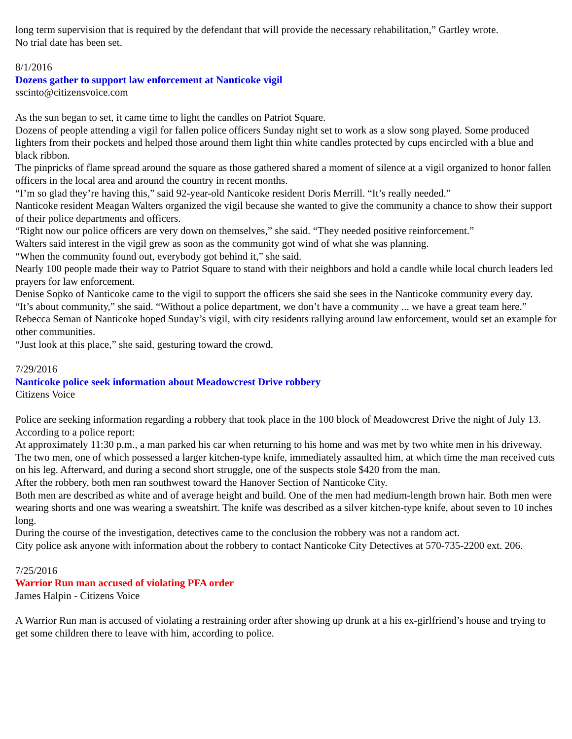long term supervision that is required by the defendant that will provide the necessary rehabilitation,” Gartley wrote.
No trial date has been set.
8/1/2016
Dozens gather to support law enforcement at Nanticoke vigil
sscinto@citizensvoice.com
As the sun began to set, it came time to light the candles on Patriot Square.
Dozens of people attending a vigil for fallen police officers Sunday night set to work as a slow song played. Some produced lighters from their pockets and helped those around them light thin white candles protected by cups encircled with a blue and black ribbon.
The pinpricks of flame spread around the square as those gathered shared a moment of silence at a vigil organized to honor fallen officers in the local area and around the country in recent months.
“I’m so glad they’re having this,” said 92-year-old Nanticoke resident Doris Merrill. “It’s really needed.”
Nanticoke resident Meagan Walters organized the vigil because she wanted to give the community a chance to show their support of their police departments and officers.
“Right now our police officers are very down on themselves,” she said. “They needed positive reinforcement.”
Walters said interest in the vigil grew as soon as the community got wind of what she was planning.
“When the community found out, everybody got behind it,” she said.
Nearly 100 people made their way to Patriot Square to stand with their neighbors and hold a candle while local church leaders led prayers for law enforcement.
Denise Sopko of Nanticoke came to the vigil to support the officers she said she sees in the Nanticoke community every day.
“It’s about community,” she said. “Without a police department, we don’t have a community ... we have a great team here.”
Rebecca Seman of Nanticoke hoped Sunday’s vigil, with city residents rallying around law enforcement, would set an example for other communities.
“Just look at this place,” she said, gesturing toward the crowd.
7/29/2016
Nanticoke police seek information about Meadowcrest Drive robbery
Citizens Voice
Police are seeking information regarding a robbery that took place in the 100 block of Meadowcrest Drive the night of July 13.
According to a police report:
At approximately 11:30 p.m., a man parked his car when returning to his home and was met by two white men in his driveway. The two men, one of which possessed a larger kitchen-type knife, immediately assaulted him, at which time the man received cuts on his leg. Afterward, and during a second short struggle, one of the suspects stole $420 from the man.
After the robbery, both men ran southwest toward the Hanover Section of Nanticoke City.
Both men are described as white and of average height and build. One of the men had medium-length brown hair. Both men were wearing shorts and one was wearing a sweatshirt. The knife was described as a silver kitchen-type knife, about seven to 10 inches long.
During the course of the investigation, detectives came to the conclusion the robbery was not a random act.
City police ask anyone with information about the robbery to contact Nanticoke City Detectives at 570-735-2200 ext. 206.
7/25/2016
Warrior Run man accused of violating PFA order
James Halpin - Citizens Voice
A Warrior Run man is accused of violating a restraining order after showing up drunk at a his ex-girlfriend’s house and trying to get some children there to leave with him, according to police.